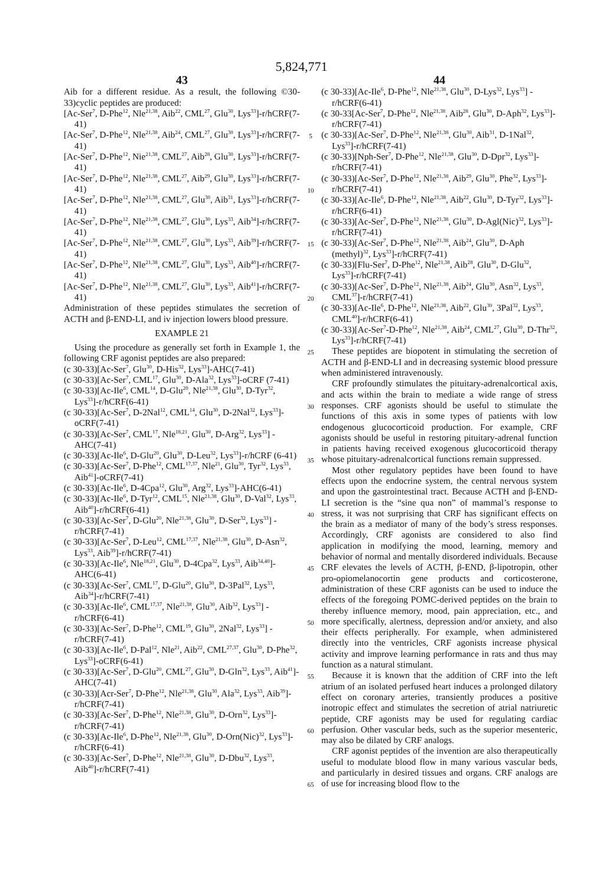5,824,771
43
Aib for a different residue. As a result, the following ©30-33)cyclic peptides are produced:
[Ac-Ser<sup>7</sup>, D-Phe<sup>12</sup>, Nle<sup>21,38</sup>, Aib<sup>22</sup>, CML<sup>27</sup>, Glu<sup>30</sup>, Lys<sup>33</sup>]-r/hCRF(7-41)
[Ac-Ser<sup>7</sup>, D-Phe<sup>12</sup>, Nle<sup>21,38</sup>, Aib<sup>24</sup>, CML<sup>27</sup>, Glu<sup>30</sup>, Lys<sup>33</sup>]-r/hCRF(7-41)
[Ac-Ser<sup>7</sup>, D-Phe<sup>12</sup>, Nie<sup>21,38</sup>, CML<sup>27</sup>, Aib<sup>28</sup>, Glu<sup>30</sup>, Lys<sup>33</sup>]-r/hCRF(7-41)
[Ac-Ser<sup>7</sup>, D-Phe<sup>12</sup>, Nle<sup>21,38</sup>, CML<sup>27</sup>, Aib<sup>29</sup>, Glu<sup>30</sup>, Lys<sup>33</sup>]-r/hCRF(7-41)
[Ac-Ser<sup>7</sup>, D-Phe<sup>12</sup>, Nle<sup>21,38</sup>, CML<sup>27</sup>, Glu<sup>30</sup>, Aib<sup>31</sup>, Lys<sup>33</sup>]-r/hCRF(7-41)
[Ac-Ser<sup>7</sup>, D-Phe<sup>12</sup>, Nle<sup>21,38</sup>, CML<sup>27</sup>, Glu<sup>30</sup>, Lys<sup>33</sup>, Aib<sup>34</sup>]-r/hCRF(7-41)
[Ac-Ser<sup>7</sup>, D-Phe<sup>12</sup>, Nle<sup>21,38</sup>, CML<sup>27</sup>, Glu<sup>30</sup>, Lys<sup>33</sup>, Aib<sup>39</sup>]-r/hCRF(7-41)
[Ac-Ser<sup>7</sup>, D-Phe<sup>12</sup>, Nle<sup>21,38</sup>, CML<sup>27</sup>, Glu<sup>30</sup>, Lys<sup>33</sup>, Aib<sup>40</sup>]-r/hCRF(7-41)
[Ac-Ser<sup>7</sup>, D-Phe<sup>12</sup>, Nle<sup>21,38</sup>, CML<sup>27</sup>, Glu<sup>30</sup>, Lys<sup>33</sup>, Aib<sup>41</sup>]-r/hCRF(7-41)
Administration of these peptides stimulates the secretion of ACTH and β-END-LI, and iv injection lowers blood pressure.
EXAMPLE 21
Using the procedure as generally set forth in Example 1, the following CRF agonist peptides are also prepared:
(c 30-33)[Ac-Ser<sup>7</sup>, Glu<sup>30</sup>, D-His<sup>32</sup>, Lys<sup>33</sup>]-AHC(7-41)
(c 30-33)[Ac-Ser<sup>7</sup>, CML<sup>17</sup>, Glu<sup>30</sup>, D-Ala<sup>32</sup>, Lys<sup>33</sup>]-oCRF (7-41)
(c 30-33)[Ac-Ile<sup>6</sup>, CML<sup>14</sup>, D-Glu<sup>20</sup>, Nle<sup>21,38</sup>, Glu<sup>30</sup>, D-Tyr<sup>32</sup>, Lys<sup>33</sup>]-r/hCRF(6-41)
(c 30-33)[Ac-Ser<sup>7</sup>, D-2Nal<sup>12</sup>, CML<sup>14</sup>, Glu<sup>30</sup>, D-2Nal<sup>32</sup>, Lys<sup>33</sup>]-oCRF(7-41)
(c 30-33)[Ac-Ser<sup>7</sup>, CML<sup>17</sup>, Nle<sup>18,21</sup>, Glu<sup>30</sup>, D-Arg<sup>32</sup>, Lys<sup>33</sup>] -AHC(7-41)
(c 30-33)[Ac-Ile<sup>6</sup>, D-Glu<sup>20</sup>, Glu<sup>30</sup>, D-Leu<sup>32</sup>, Lys<sup>33</sup>]-r/hCRF (6-41)
(c 30-33)[Ac-Ser<sup>7</sup>, D-Phe<sup>12</sup>, CML<sup>17,37</sup>, Nle<sup>21</sup>, Glu<sup>30</sup>, Tyr<sup>32</sup>, Lys<sup>33</sup>, Aib<sup>41</sup>]-oCRF(7-41)
(c 30-33)[Ac-Ile<sup>6</sup>, D-4Cpa<sup>12</sup>, Glu<sup>30</sup>, Arg<sup>32</sup>, Lys<sup>33</sup>]-AHC(6-41)
(c 30-33)[Ac-Ile<sup>6</sup>, D-Tyr<sup>12</sup>, CML<sup>15</sup>, Nle<sup>21,38</sup>, Glu<sup>30</sup>, D-Val<sup>32</sup>, Lys<sup>33</sup>, Aib<sup>40</sup>]-r/hCRF(6-41)
(c 30-33)[Ac-Ser<sup>7</sup>, D-Glu<sup>20</sup>, Nle<sup>21,38</sup>, Glu<sup>30</sup>, D-Ser<sup>32</sup>, Lys<sup>33</sup>] -r/hCRF(7-41)
(c 30-33)[Ac-Ser<sup>7</sup>, D-Leu<sup>12</sup>, CML<sup>17,37</sup>, Nle<sup>21,38</sup>, Glu<sup>30</sup>, D-Asn<sup>32</sup>, Lys<sup>33</sup>, Aib<sup>39</sup>]-r/hCRF(7-41)
(c 30-33)[Ac-Ile<sup>6</sup>, Nle<sup>18,21</sup>, Glu<sup>30</sup>, D-4Cpa<sup>32</sup>, Lys<sup>33</sup>, Aib<sup>34,40</sup>]-AHC(6-41)
(c 30-33)[Ac-Ser<sup>7</sup>, CML<sup>17</sup>, D-Glu<sup>20</sup>, Glu<sup>30</sup>, D-3Pal<sup>32</sup>, Lys<sup>33</sup>, Aib<sup>34</sup>]-r/hCRF(7-41)
(c 30-33)[Ac-Ile<sup>6</sup>, CML<sup>17,37</sup>, Nle<sup>21,38</sup>, Glu<sup>30</sup>, Aib<sup>32</sup>, Lys<sup>33</sup>] -r/hCRF(6-41)
(c 30-33)[Ac-Ser<sup>7</sup>, D-Phe<sup>12</sup>, CML<sup>19</sup>, Glu<sup>30</sup>, 2Nal<sup>32</sup>, Lys<sup>33</sup>] -r/hCRF(7-41)
(c 30-33)[Ac-Ile<sup>6</sup>, D-Pal<sup>12</sup>, Nle<sup>21</sup>, Aib<sup>22</sup>, CML<sup>27,37</sup>, Glu<sup>30</sup>, D-Phe<sup>32</sup>, Lys<sup>33</sup>]-oCRF(6-41)
(c 30-33)[Ac-Ser<sup>7</sup>, D-Glu<sup>20</sup>, CML<sup>27</sup>, Glu<sup>30</sup>, D-Gln<sup>32</sup>, Lys<sup>33</sup>, Aib<sup>41</sup>]-AHC(7-41)
(c 30-33)[Acr-Ser<sup>7</sup>, D-Phe<sup>12</sup>, Nle<sup>21,38</sup>, Glu<sup>30</sup>, Ala<sup>32</sup>, Lys<sup>33</sup>, Aib<sup>39</sup>]-r/hCRF(7-41)
(c 30-33)[Ac-Ser<sup>7</sup>, D-Phe<sup>12</sup>, Nle<sup>21,38</sup>, Glu<sup>30</sup>, D-Orn<sup>32</sup>, Lys<sup>33</sup>]-r/hCRF(7-41)
(c 30-33)[Ac-Ile<sup>6</sup>, D-Phe<sup>12</sup>, Nle<sup>21,38</sup>, Glu<sup>30</sup>, D-Orn(Nic)<sup>32</sup>, Lys<sup>33</sup>]-r/hCRF(6-41)
(c 30-33)[Ac-Ser<sup>7</sup>, D-Phe<sup>12</sup>, Nle<sup>21,38</sup>, Glu<sup>30</sup>, D-Dbu<sup>32</sup>, Lys<sup>33</sup>, Aib<sup>40</sup>]-r/hCRF(7-41)
5
10
15
20
25
30
35
40
45
50
55
60
65
44
(c 30-33)[Ac-Ile<sup>6</sup>, D-Phe<sup>12</sup>, Nle<sup>21,38</sup>, Glu<sup>30</sup>, D-Lys<sup>32</sup>, Lys<sup>33</sup>] -r/hCRF(6-41)
(c 30-33[Ac-Ser<sup>7</sup>, D-Phe<sup>12</sup>, Nle<sup>21,38</sup>, Aib<sup>28</sup>, Glu<sup>30</sup>, D-Aph<sup>32</sup>, Lys<sup>33</sup>]-r/hCRF(7-41)
(c 30-33)[Ac-Ser<sup>7</sup>, D-Phe<sup>12</sup>, Nle<sup>21,38</sup>, Glu<sup>30</sup>, Aib<sup>31</sup>, D-1Nal<sup>32</sup>, Lys<sup>33</sup>]-r/hCRF(7-41)
(c 30-33)[Nph-Ser<sup>7</sup>, D-Phe<sup>12</sup>, Nle<sup>21,38</sup>, Glu<sup>30</sup>, D-Dpr<sup>32</sup>, Lys<sup>33</sup>]-r/hCRF(7-41)
(c 30-33)[Ac-Ser<sup>7</sup>, D-Phe<sup>12</sup>, Nle<sup>21,38</sup>, Aib<sup>29</sup>, Glu<sup>30</sup>, Phe<sup>32</sup>, Lys<sup>33</sup>]-r/hCRF(7-41)
(c 30-33)[Ac-Ile<sup>6</sup>, D-Phe<sup>12</sup>, Nle<sup>21,38</sup>, Aib<sup>22</sup>, Glu<sup>30</sup>, D-Tyr<sup>32</sup>, Lys<sup>33</sup>]-r/hCRF(6-41)
(c 30-33)[Ac-Ser<sup>7</sup>, D-Phe<sup>12</sup>, Nle<sup>21,38</sup>, Glu<sup>30</sup>, D-Agl(Nic)<sup>32</sup>, Lys<sup>33</sup>]-r/hCRF(7-41)
(c 30-33)[Ac-Ser<sup>7</sup>, D-Phe<sup>12</sup>, Nle<sup>21,38</sup>, Aib<sup>24</sup>, Glu<sup>30</sup>, D-Aph (methyl)<sup>32</sup>, Lys<sup>33</sup>]-r/hCRF(7-41)
(c 30-33)[Flu-Ser<sup>7</sup>, D-Phe<sup>12</sup>, Nle<sup>21,38</sup>, Aib<sup>28</sup>, Glu<sup>30</sup>, D-Glu<sup>32</sup>, Lys<sup>33</sup>]-r/hCRF(7-41)
(c 30-33)[Ac-Ser<sup>7</sup>, D-Phe<sup>12</sup>, Nle<sup>21,38</sup>, Aib<sup>24</sup>, Glu<sup>30</sup>, Asn<sup>32</sup>, Lys<sup>33</sup>, CML<sup>37</sup>]-r/hCRF(7-41)
(c 30-33)[Ac-Ile<sup>6</sup>, D-Phe<sup>12</sup>, Nle<sup>21,38</sup>, Aib<sup>22</sup>, Glu<sup>30</sup>, 3Pal<sup>32</sup>, Lys<sup>33</sup>, CML<sup>40</sup>]-r/hCRF(6-41)
(c 30-33)[Ac-Ser<sup>7</sup>-D-Phe<sup>12</sup>, Nle<sup>21,38</sup>, Aib<sup>24</sup>, CML<sup>27</sup>, Glu<sup>30</sup>, D-Thr<sup>32</sup>, Lys<sup>33</sup>]-r/hCRF(7-41)
These peptides are biopotent in stimulating the secretion of ACTH and β-END-LI and in decreasing systemic blood pressure when administered intravenously.
CRF profoundly stimulates the pituitary-adrenalcortical axis, and acts within the brain to mediate a wide range of stress responses. CRF agonists should be useful to stimulate the functions of this axis in some types of patients with low endogenous glucocorticoid production. For example, CRF agonists should be useful in restoring pituitary-adrenal function in patients having received exogenous glucocorticoid therapy whose pituitary-adrenalcortical functions remain suppressed.
Most other regulatory peptides have been found to have effects upon the endocrine system, the central nervous system and upon the gastrointestinal tract. Because ACTH and β-END-LI secretion is the “sine qua non” of mammal’s response to stress, it was not surprising that CRF has significant effects on the brain as a mediator of many of the body’s stress responses. Accordingly, CRF agonists are considered to also find application in modifying the mood, learning, memory and behavior of normal and mentally disordered individuals. Because CRF elevates the levels of ACTH, β-END, β-lipotropin, other pro-opiomelanocortin gene products and corticosterone, administration of these CRF agonists can be used to induce the effects of the foregoing POMC-derived peptides on the brain to thereby influence memory, mood, pain appreciation, etc., and more specifically, alertness, depression and/or anxiety, and also their effects peripherally. For example, when administered directly into the ventricles, CRF agonists increase physical activity and improve learning performance in rats and thus may function as a natural stimulant.
Because it is known that the addition of CRF into the left atrium of an isolated perfused heart induces a prolonged dilatory effect on coronary arteries, transiently produces a positive inotropic effect and stimulates the secretion of atrial natriuretic peptide, CRF agonists may be used for regulating cardiac perfusion. Other vascular beds, such as the superior mesenteric, may also be dilated by CRF analogs.
CRF agonist peptides of the invention are also therapeutically useful to modulate blood flow in many various vascular beds, and particularly in desired tissues and organs. CRF analogs are of use for increasing blood flow to the